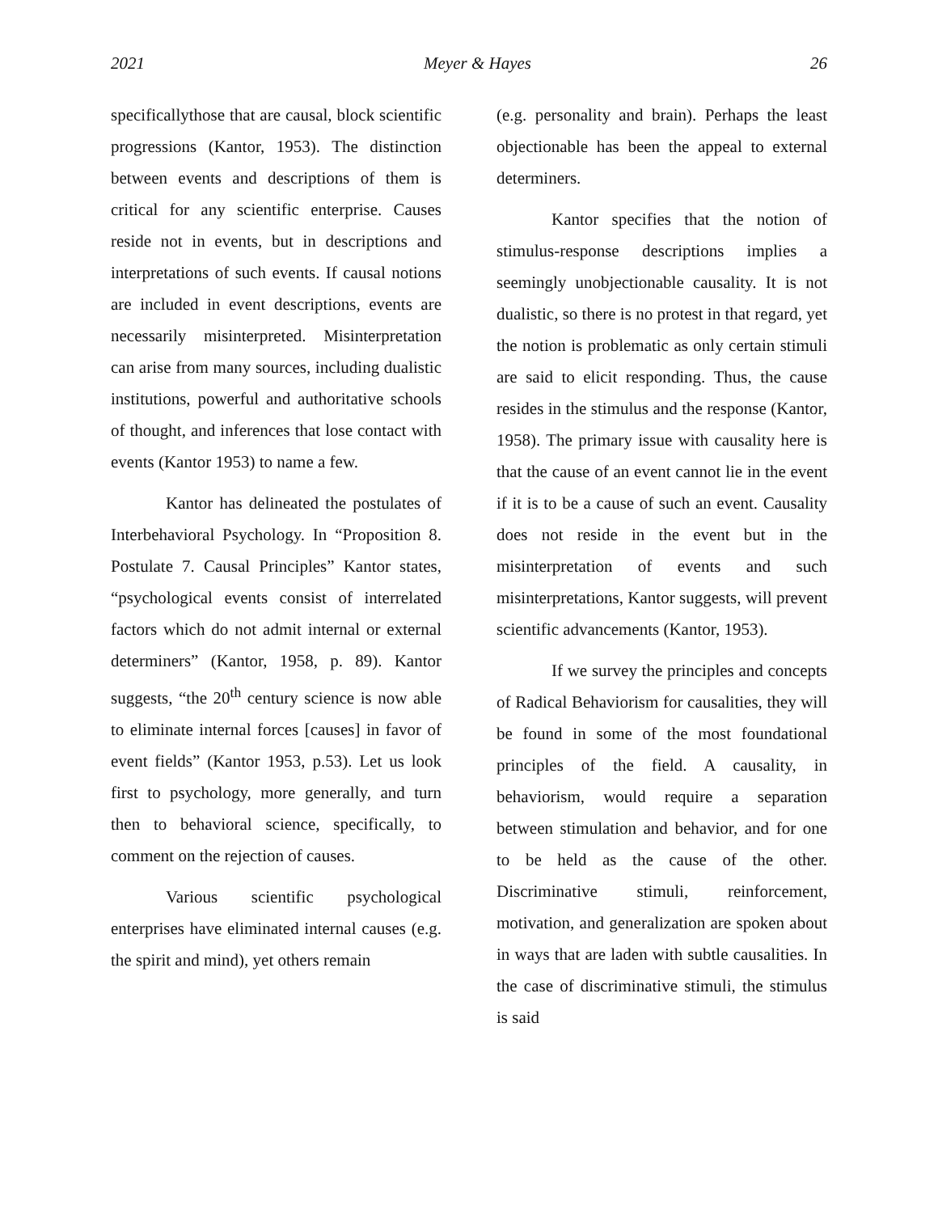2021 Meyer & Hayes 26
specificallythose that are causal, block scientific progressions (Kantor, 1953). The distinction between events and descriptions of them is critical for any scientific enterprise. Causes reside not in events, but in descriptions and interpretations of such events. If causal notions are included in event descriptions, events are necessarily misinterpreted. Misinterpretation can arise from many sources, including dualistic institutions, powerful and authoritative schools of thought, and inferences that lose contact with events (Kantor 1953) to name a few.
Kantor has delineated the postulates of Interbehavioral Psychology. In “Proposition 8. Postulate 7. Causal Principles” Kantor states, “psychological events consist of interrelated factors which do not admit internal or external determiners” (Kantor, 1958, p. 89). Kantor suggests, “the 20<sup>th</sup> century science is now able to eliminate internal forces [causes] in favor of event fields” (Kantor 1953, p.53). Let us look first to psychology, more generally, and turn then to behavioral science, specifically, to comment on the rejection of causes.
Various scientific psychological enterprises have eliminated internal causes (e.g. the spirit and mind), yet others remain
(e.g. personality and brain). Perhaps the least objectionable has been the appeal to external determiners.
Kantor specifies that the notion of stimulus-response descriptions implies a seemingly unobjectionable causality. It is not dualistic, so there is no protest in that regard, yet the notion is problematic as only certain stimuli are said to elicit responding. Thus, the cause resides in the stimulus and the response (Kantor, 1958). The primary issue with causality here is that the cause of an event cannot lie in the event if it is to be a cause of such an event. Causality does not reside in the event but in the misinterpretation of events and such misinterpretations, Kantor suggests, will prevent scientific advancements (Kantor, 1953).
If we survey the principles and concepts of Radical Behaviorism for causalities, they will be found in some of the most foundational principles of the field. A causality, in behaviorism, would require a separation between stimulation and behavior, and for one to be held as the cause of the other. Discriminative stimuli, reinforcement, motivation, and generalization are spoken about in ways that are laden with subtle causalities. In the case of discriminative stimuli, the stimulus is said